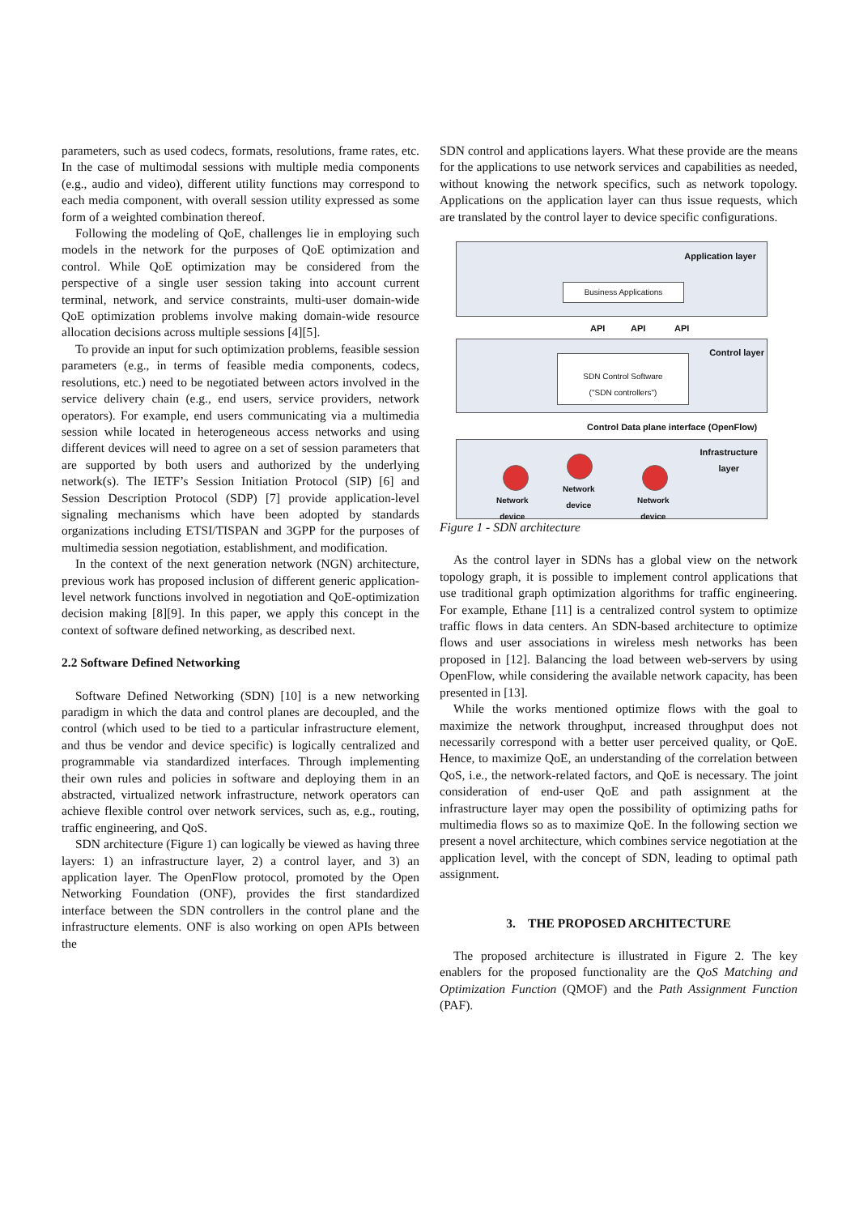parameters, such as used codecs, formats, resolutions, frame rates, etc. In the case of multimodal sessions with multiple media components (e.g., audio and video), different utility functions may correspond to each media component, with overall session utility expressed as some form of a weighted combination thereof.
Following the modeling of QoE, challenges lie in employing such models in the network for the purposes of QoE optimization and control. While QoE optimization may be considered from the perspective of a single user session taking into account current terminal, network, and service constraints, multi-user domain-wide QoE optimization problems involve making domain-wide resource allocation decisions across multiple sessions [4][5].
To provide an input for such optimization problems, feasible session parameters (e.g., in terms of feasible media components, codecs, resolutions, etc.) need to be negotiated between actors involved in the service delivery chain (e.g., end users, service providers, network operators). For example, end users communicating via a multimedia session while located in heterogeneous access networks and using different devices will need to agree on a set of session parameters that are supported by both users and authorized by the underlying network(s). The IETF’s Session Initiation Protocol (SIP) [6] and Session Description Protocol (SDP) [7] provide application-level signaling mechanisms which have been adopted by standards organizations including ETSI/TISPAN and 3GPP for the purposes of multimedia session negotiation, establishment, and modification.
In the context of the next generation network (NGN) architecture, previous work has proposed inclusion of different generic application-level network functions involved in negotiation and QoE-optimization decision making [8][9]. In this paper, we apply this concept in the context of software defined networking, as described next.
2.2 Software Defined Networking
Software Defined Networking (SDN) [10] is a new networking paradigm in which the data and control planes are decoupled, and the control (which used to be tied to a particular infrastructure element, and thus be vendor and device specific) is logically centralized and programmable via standardized interfaces. Through implementing their own rules and policies in software and deploying them in an abstracted, virtualized network infrastructure, network operators can achieve flexible control over network services, such as, e.g., routing, traffic engineering, and QoS.
SDN architecture (Figure 1) can logically be viewed as having three layers: 1) an infrastructure layer, 2) a control layer, and 3) an application layer. The OpenFlow protocol, promoted by the Open Networking Foundation (ONF), provides the first standardized interface between the SDN controllers in the control plane and the infrastructure elements. ONF is also working on open APIs between the
SDN control and applications layers. What these provide are the means for the applications to use network services and capabilities as needed, without knowing the network specifics, such as network topology. Applications on the application layer can thus issue requests, which are translated by the control layer to device specific configurations.
Application layer
Business Applications
API API API
Control layer
SDN Control Software
("SDN controllers")
Control Data plane interface (OpenFlow)
Infrastructure
layer
Network
device
Network
device
Network
device
Figure 1 - SDN architecture
As the control layer in SDNs has a global view on the network topology graph, it is possible to implement control applications that use traditional graph optimization algorithms for traffic engineering. For example, Ethane [11] is a centralized control system to optimize traffic flows in data centers. An SDN-based architecture to optimize flows and user associations in wireless mesh networks has been proposed in [12]. Balancing the load between web-servers by using OpenFlow, while considering the available network capacity, has been presented in [13].
While the works mentioned optimize flows with the goal to maximize the network throughput, increased throughput does not necessarily correspond with a better user perceived quality, or QoE. Hence, to maximize QoE, an understanding of the correlation between QoS, i.e., the network-related factors, and QoE is necessary. The joint consideration of end-user QoE and path assignment at the infrastructure layer may open the possibility of optimizing paths for multimedia flows so as to maximize QoE. In the following section we present a novel architecture, which combines service negotiation at the application level, with the concept of SDN, leading to optimal path assignment.
3. THE PROPOSED ARCHITECTURE
The proposed architecture is illustrated in Figure 2. The key enablers for the proposed functionality are the QoS Matching and Optimization Function (QMOF) and the Path Assignment Function (PAF).